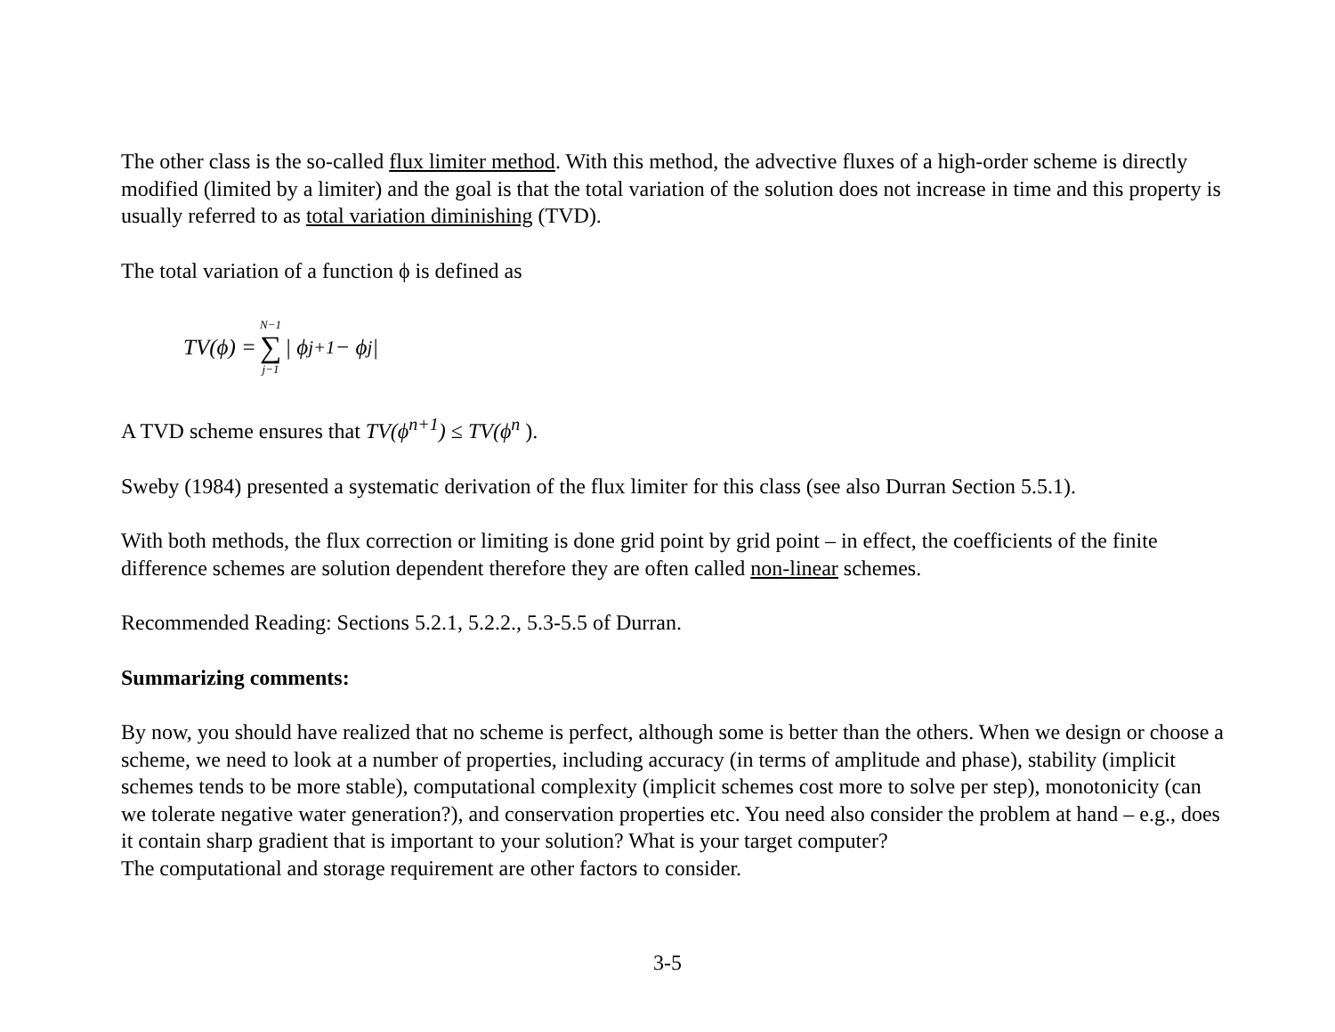The other class is the so-called flux limiter method. With this method, the advective fluxes of a high-order scheme is directly modified (limited by a limiter) and the goal is that the total variation of the solution does not increase in time and this property is usually referred to as total variation diminishing (TVD).
The total variation of a function ϕ is defined as
TV(ϕ) = N−1 ∑ j−1 | ϕ<sub>j+1</sub> − ϕ<sub>j</sub> |
A TVD scheme ensures that TV(ϕ<sup>n+1</sup>) ≤ TV(ϕ<sup>n</sup> ).
Sweby (1984) presented a systematic derivation of the flux limiter for this class (see also Durran Section 5.5.1).
With both methods, the flux correction or limiting is done grid point by grid point – in effect, the coefficients of the finite difference schemes are solution dependent therefore they are often called non-linear schemes.
Recommended Reading: Sections 5.2.1, 5.2.2., 5.3-5.5 of Durran.
Summarizing comments:
By now, you should have realized that no scheme is perfect, although some is better than the others. When we design or choose a scheme, we need to look at a number of properties, including accuracy (in terms of amplitude and phase), stability (implicit schemes tends to be more stable), computational complexity (implicit schemes cost more to solve per step), monotonicity (can we tolerate negative water generation?), and conservation properties etc. You need also consider the problem at hand – e.g., does it contain sharp gradient that is important to your solution? What is your target computer?
The computational and storage requirement are other factors to consider.
3-5